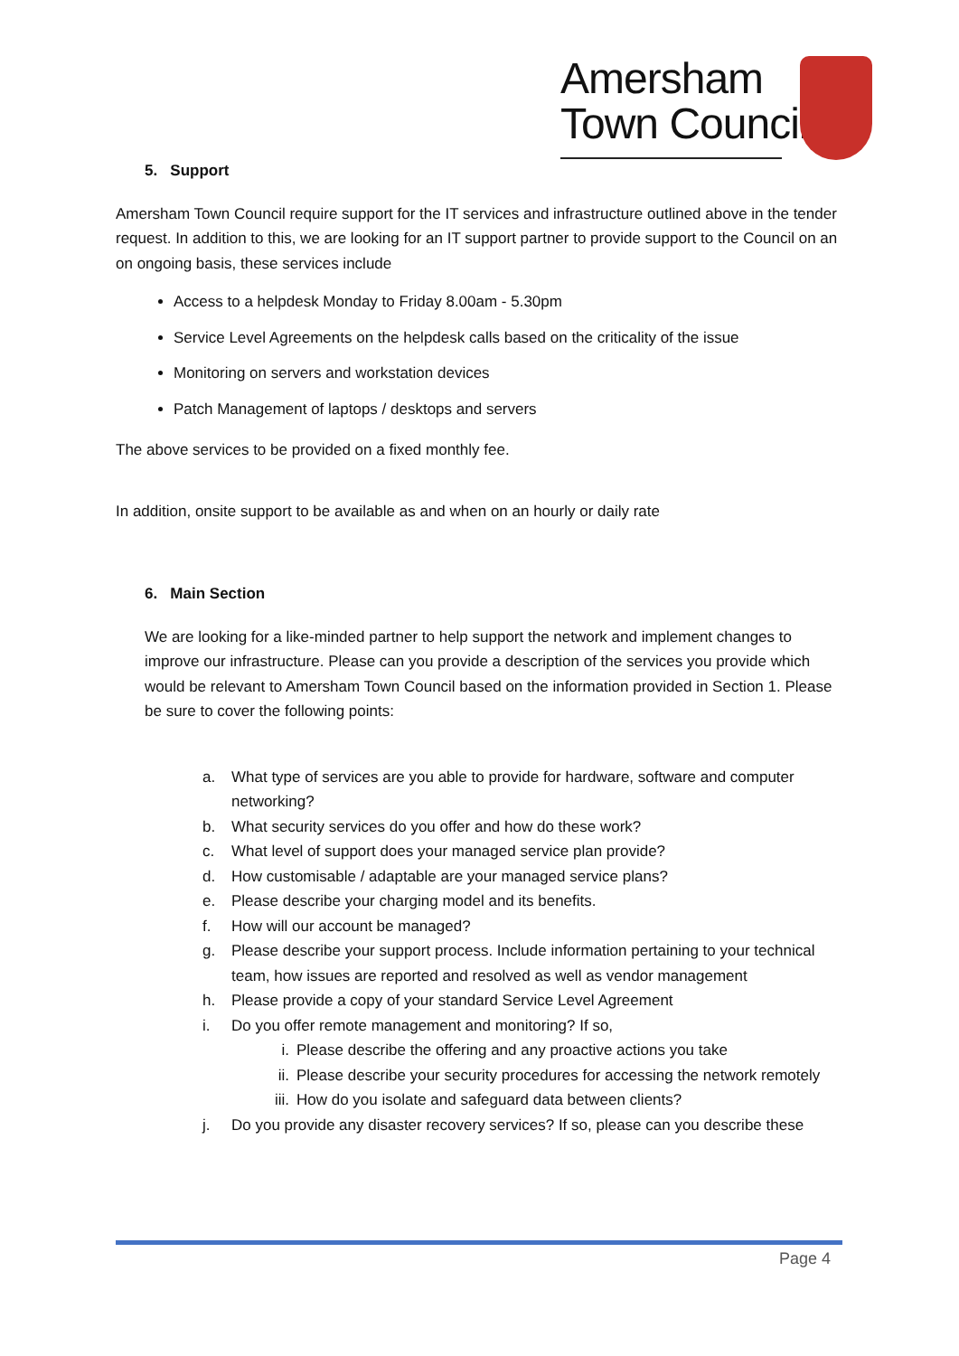Amersham
Town Council
5. Support
Amersham Town Council require support for the IT services and infrastructure outlined above in the tender request. In addition to this, we are looking for an IT support partner to provide support to the Council on an on ongoing basis, these services include
Access to a helpdesk Monday to Friday 8.00am - 5.30pm
Service Level Agreements on the helpdesk calls based on the criticality of the issue
Monitoring on servers and workstation devices
Patch Management of laptops / desktops and servers
The above services to be provided on a fixed monthly fee.
In addition, onsite support to be available as and when on an hourly or daily rate
6. Main Section
We are looking for a like-minded partner to help support the network and implement changes to improve our infrastructure. Please can you provide a description of the services you provide which would be relevant to Amersham Town Council based on the information provided in Section 1. Please be sure to cover the following points:
a. What type of services are you able to provide for hardware, software and computer networking?
b. What security services do you offer and how do these work?
c. What level of support does your managed service plan provide?
d. How customisable / adaptable are your managed service plans?
e. Please describe your charging model and its benefits.
f. How will our account be managed?
g. Please describe your support process. Include information pertaining to your technical team, how issues are reported and resolved as well as vendor management
h. Please provide a copy of your standard Service Level Agreement
i. Do you offer remote management and monitoring? If so,
i. Please describe the offering and any proactive actions you take
ii. Please describe your security procedures for accessing the network remotely
iii. How do you isolate and safeguard data between clients?
j. Do you provide any disaster recovery services? If so, please can you describe these
Page 4